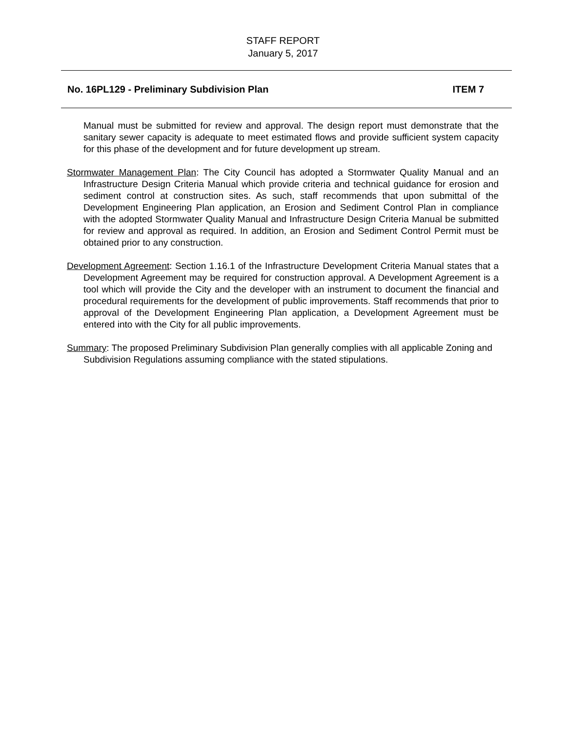STAFF REPORT
January 5, 2017
No. 16PL129 - Preliminary Subdivision Plan ITEM 7
Manual must be submitted for review and approval. The design report must demonstrate that the sanitary sewer capacity is adequate to meet estimated flows and provide sufficient system capacity for this phase of the development and for future development up stream.
Stormwater Management Plan: The City Council has adopted a Stormwater Quality Manual and an Infrastructure Design Criteria Manual which provide criteria and technical guidance for erosion and sediment control at construction sites. As such, staff recommends that upon submittal of the Development Engineering Plan application, an Erosion and Sediment Control Plan in compliance with the adopted Stormwater Quality Manual and Infrastructure Design Criteria Manual be submitted for review and approval as required. In addition, an Erosion and Sediment Control Permit must be obtained prior to any construction.
Development Agreement: Section 1.16.1 of the Infrastructure Development Criteria Manual states that a Development Agreement may be required for construction approval. A Development Agreement is a tool which will provide the City and the developer with an instrument to document the financial and procedural requirements for the development of public improvements. Staff recommends that prior to approval of the Development Engineering Plan application, a Development Agreement must be entered into with the City for all public improvements.
Summary: The proposed Preliminary Subdivision Plan generally complies with all applicable Zoning and Subdivision Regulations assuming compliance with the stated stipulations.